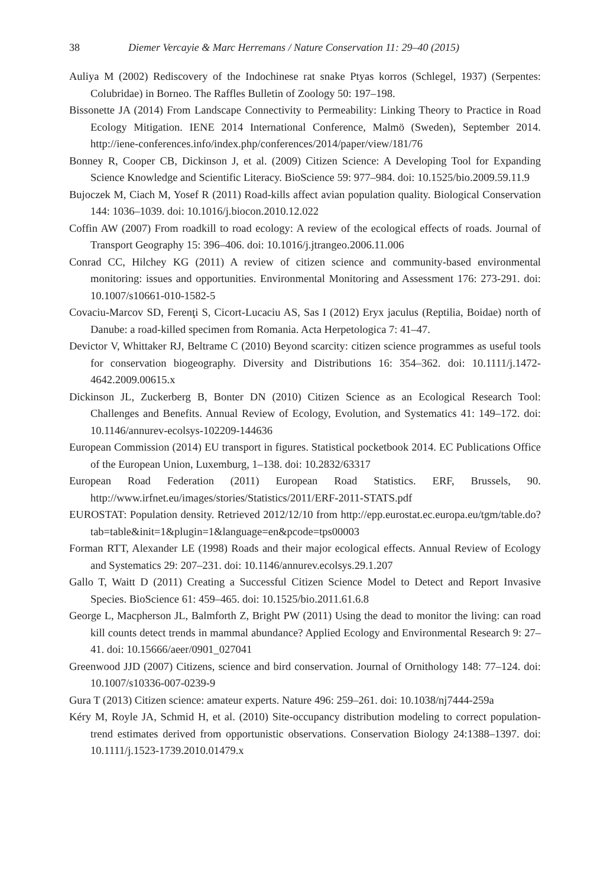38 Diemer Vercayie & Marc Herremans / Nature Conservation 11: 29–40 (2015)
Auliya M (2002) Rediscovery of the Indochinese rat snake Ptyas korros (Schlegel, 1937) (Serpentes: Colubridae) in Borneo. The Raffles Bulletin of Zoology 50: 197–198.
Bissonette JA (2014) From Landscape Connectivity to Permeability: Linking Theory to Practice in Road Ecology Mitigation. IENE 2014 International Conference, Malmö (Sweden), September 2014. http://iene-conferences.info/index.php/conferences/2014/paper/view/181/76
Bonney R, Cooper CB, Dickinson J, et al. (2009) Citizen Science: A Developing Tool for Expanding Science Knowledge and Scientific Literacy. BioScience 59: 977–984. doi: 10.1525/bio.2009.59.11.9
Bujoczek M, Ciach M, Yosef R (2011) Road-kills affect avian population quality. Biological Conservation 144: 1036–1039. doi: 10.1016/j.biocon.2010.12.022
Coffin AW (2007) From roadkill to road ecology: A review of the ecological effects of roads. Journal of Transport Geography 15: 396–406. doi: 10.1016/j.jtrangeo.2006.11.006
Conrad CC, Hilchey KG (2011) A review of citizen science and community-based environmental monitoring: issues and opportunities. Environmental Monitoring and Assessment 176: 273-291. doi: 10.1007/s10661-010-1582-5
Covaciu-Marcov SD, Ferenţi S, Cicort-Lucaciu AS, Sas I (2012) Eryx jaculus (Reptilia, Boidae) north of Danube: a road-killed specimen from Romania. Acta Herpetologica 7: 41–47.
Devictor V, Whittaker RJ, Beltrame C (2010) Beyond scarcity: citizen science programmes as useful tools for conservation biogeography. Diversity and Distributions 16: 354–362. doi: 10.1111/j.1472-4642.2009.00615.x
Dickinson JL, Zuckerberg B, Bonter DN (2010) Citizen Science as an Ecological Research Tool: Challenges and Benefits. Annual Review of Ecology, Evolution, and Systematics 41: 149–172. doi: 10.1146/annurev-ecolsys-102209-144636
European Commission (2014) EU transport in figures. Statistical pocketbook 2014. EC Publications Office of the European Union, Luxemburg, 1–138. doi: 10.2832/63317
European Road Federation (2011) European Road Statistics. ERF, Brussels, 90. http://www.irfnet.eu/images/stories/Statistics/2011/ERF-2011-STATS.pdf
EUROSTAT: Population density. Retrieved 2012/12/10 from http://epp.eurostat.ec.europa.eu/tgm/table.do?tab=table&init=1&plugin=1&language=en&pcode=tps00003
Forman RTT, Alexander LE (1998) Roads and their major ecological effects. Annual Review of Ecology and Systematics 29: 207–231. doi: 10.1146/annurev.ecolsys.29.1.207
Gallo T, Waitt D (2011) Creating a Successful Citizen Science Model to Detect and Report Invasive Species. BioScience 61: 459–465. doi: 10.1525/bio.2011.61.6.8
George L, Macpherson JL, Balmforth Z, Bright PW (2011) Using the dead to monitor the living: can road kill counts detect trends in mammal abundance? Applied Ecology and Environmental Research 9: 27–41. doi: 10.15666/aeer/0901_027041
Greenwood JJD (2007) Citizens, science and bird conservation. Journal of Ornithology 148: 77–124. doi: 10.1007/s10336-007-0239-9
Gura T (2013) Citizen science: amateur experts. Nature 496: 259–261. doi: 10.1038/nj7444-259a
Kéry M, Royle JA, Schmid H, et al. (2010) Site-occupancy distribution modeling to correct population-trend estimates derived from opportunistic observations. Conservation Biology 24:1388–1397. doi: 10.1111/j.1523-1739.2010.01479.x